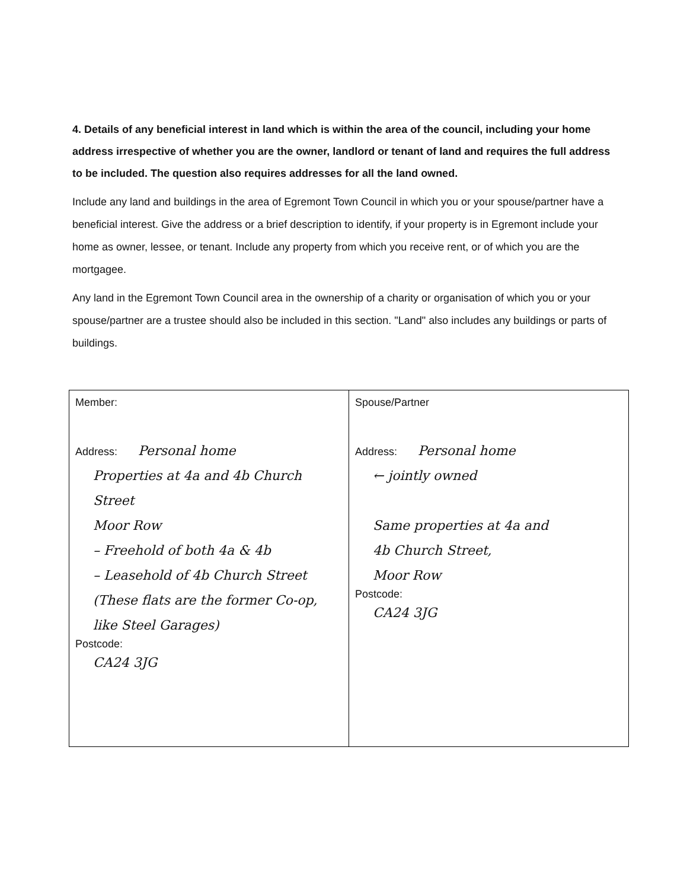4. Details of any beneficial interest in land which is within the area of the council, including your home address irrespective of whether you are the owner, landlord or tenant of land and requires the full address to be included. The question also requires addresses for all the land owned.
Include any land and buildings in the area of Egremont Town Council in which you or your spouse/partner have a beneficial interest. Give the address or a brief description to identify, if your property is in Egremont include your home as owner, lessee, or tenant. Include any property from which you receive rent, or of which you are the mortgagee.
Any land in the Egremont Town Council area in the ownership of a charity or organisation of which you or your spouse/partner are a trustee should also be included in this section. "Land" also includes any buildings or parts of buildings.
| Member: Address: Personal home Properties at 4a and 4b Church Street Moor Row – Freehold of both 4a & 4b – Leasehold of 4b Church Street (These flats are the former Co-op, like Steel Garages) Postcode: CA24 3JG | Spouse/Partner Address: Personal home ← jointly owned Same properties at 4a and 4b Church Street, Moor Row Postcode: CA24 3JG |